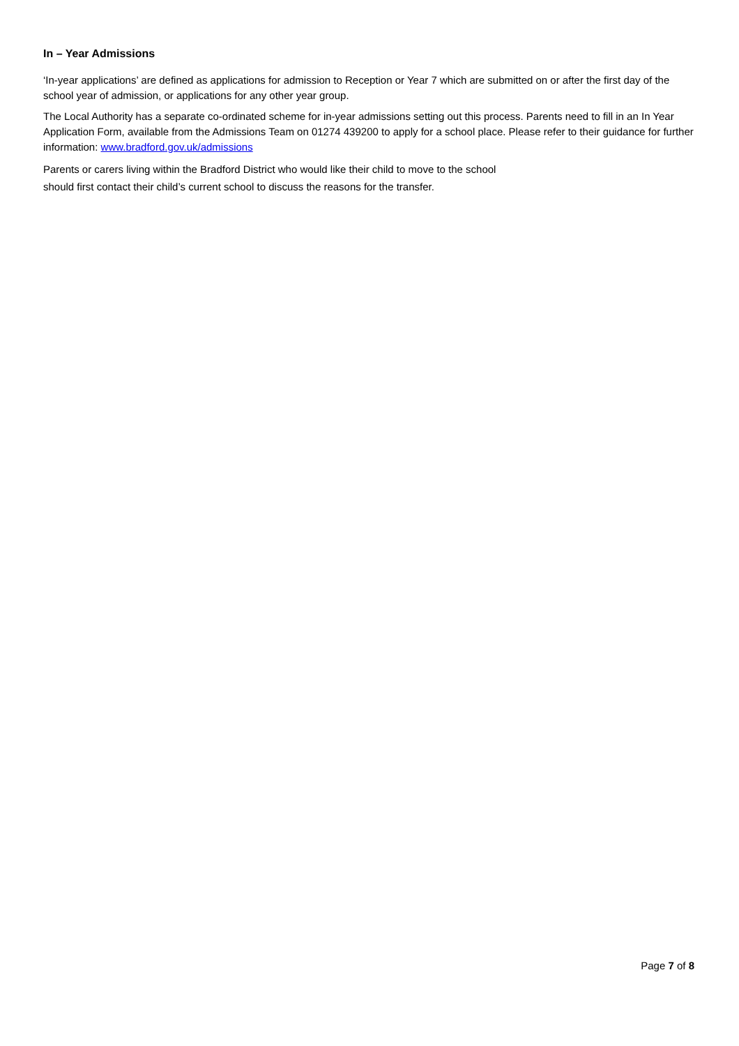In – Year Admissions
‘In-year applications’ are defined as applications for admission to Reception or Year 7 which are submitted on or after the first day of the school year of admission, or applications for any other year group.
The Local Authority has a separate co-ordinated scheme for in-year admissions setting out this process. Parents need to fill in an In Year Application Form, available from the Admissions Team on 01274 439200 to apply for a school place. Please refer to their guidance for further information: www.bradford.gov.uk/admissions
Parents or carers living within the Bradford District who would like their child to move to the school
should first contact their child’s current school to discuss the reasons for the transfer.
Page 7 of 8